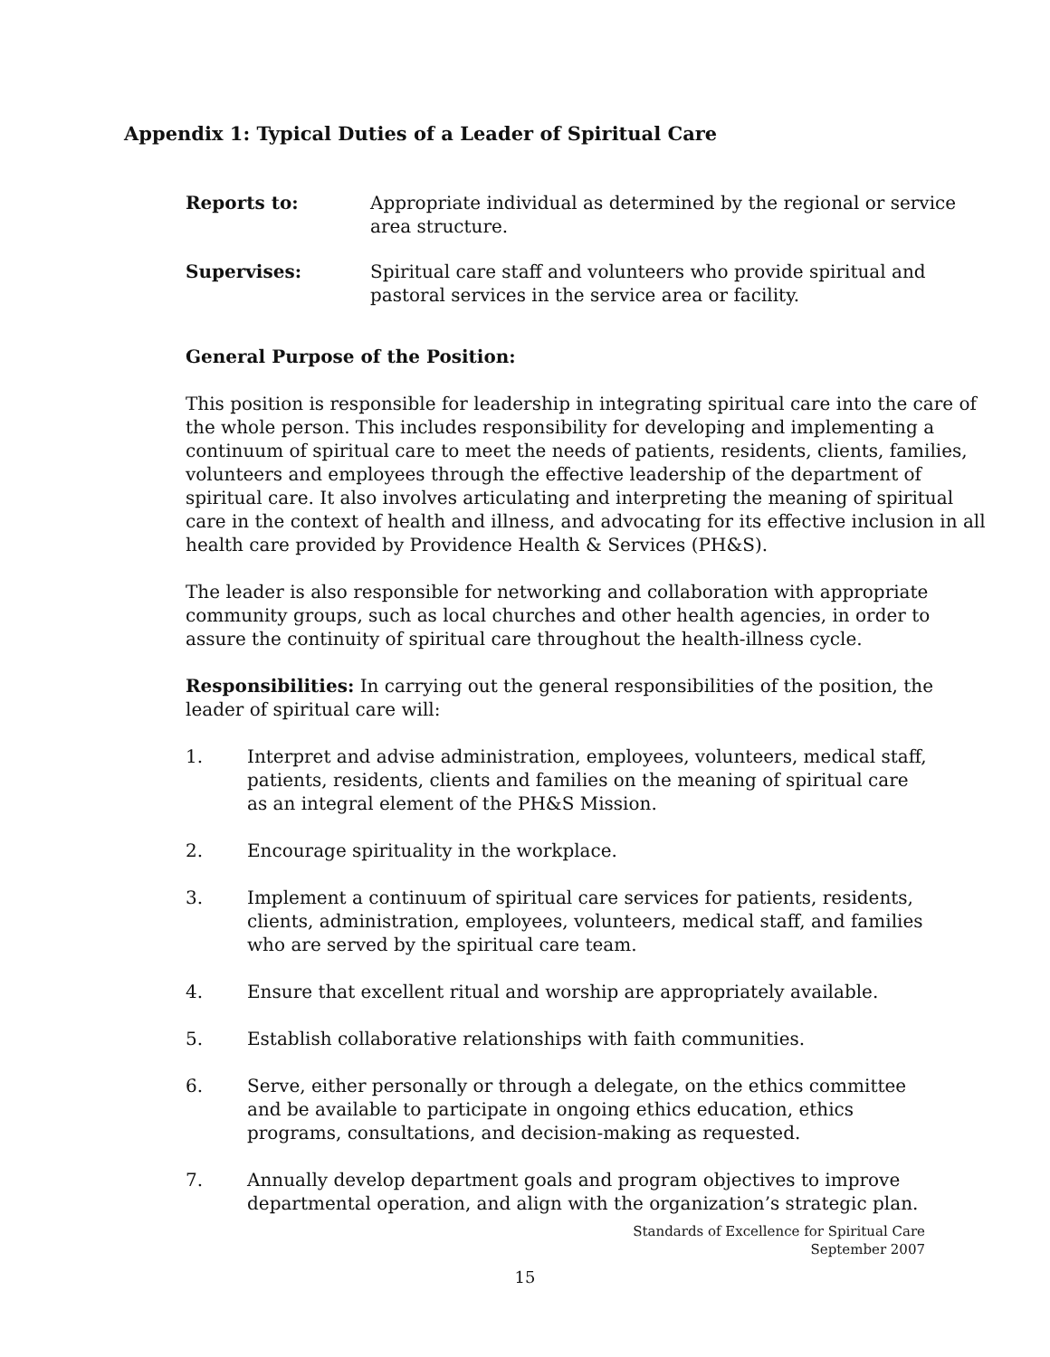Appendix 1: Typical Duties of a Leader of Spiritual Care
Reports to: Appropriate individual as determined by the regional or service area structure.
Supervises: Spiritual care staff and volunteers who provide spiritual and pastoral services in the service area or facility.
General Purpose of the Position:
This position is responsible for leadership in integrating spiritual care into the care of the whole person. This includes responsibility for developing and implementing a continuum of spiritual care to meet the needs of patients, residents, clients, families, volunteers and employees through the effective leadership of the department of spiritual care. It also involves articulating and interpreting the meaning of spiritual care in the context of health and illness, and advocating for its effective inclusion in all health care provided by Providence Health & Services (PH&S).
The leader is also responsible for networking and collaboration with appropriate community groups, such as local churches and other health agencies, in order to assure the continuity of spiritual care throughout the health-illness cycle.
Responsibilities: In carrying out the general responsibilities of the position, the leader of spiritual care will:
1. Interpret and advise administration, employees, volunteers, medical staff, patients, residents, clients and families on the meaning of spiritual care as an integral element of the PH&S Mission.
2. Encourage spirituality in the workplace.
3. Implement a continuum of spiritual care services for patients, residents, clients, administration, employees, volunteers, medical staff, and families who are served by the spiritual care team.
4. Ensure that excellent ritual and worship are appropriately available.
5. Establish collaborative relationships with faith communities.
6. Serve, either personally or through a delegate, on the ethics committee and be available to participate in ongoing ethics education, ethics programs, consultations, and decision-making as requested.
7. Annually develop department goals and program objectives to improve departmental operation, and align with the organization’s strategic plan.
Standards of Excellence for Spiritual Care
September 2007
15